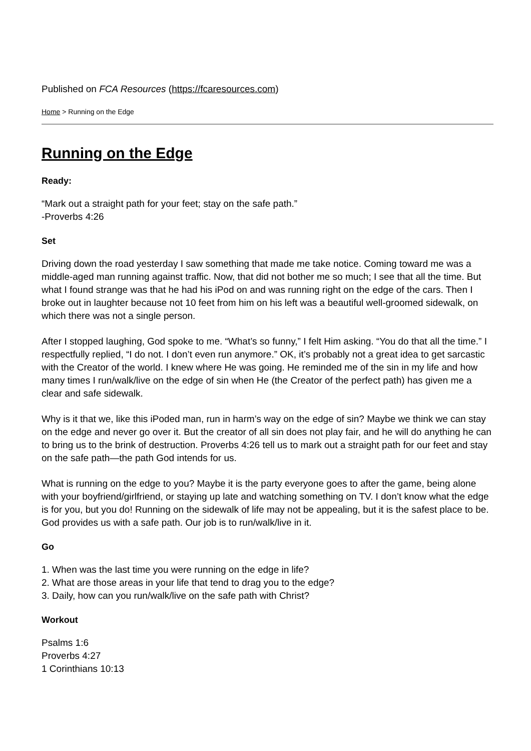Published on FCA Resources (https://fcaresources.com)
Home > Running on the Edge
Running on the Edge
Ready:
“Mark out a straight path for your feet; stay on the safe path.”
-Proverbs 4:26
Set
Driving down the road yesterday I saw something that made me take notice. Coming toward me was a middle-aged man running against traffic. Now, that did not bother me so much; I see that all the time. But what I found strange was that he had his iPod on and was running right on the edge of the cars. Then I broke out in laughter because not 10 feet from him on his left was a beautiful well-groomed sidewalk, on which there was not a single person.
After I stopped laughing, God spoke to me. “What’s so funny,” I felt Him asking. “You do that all the time.” I respectfully replied, “I do not. I don’t even run anymore.” OK, it’s probably not a great idea to get sarcastic with the Creator of the world. I knew where He was going. He reminded me of the sin in my life and how many times I run/walk/live on the edge of sin when He (the Creator of the perfect path) has given me a clear and safe sidewalk.
Why is it that we, like this iPoded man, run in harm’s way on the edge of sin? Maybe we think we can stay on the edge and never go over it. But the creator of all sin does not play fair, and he will do anything he can to bring us to the brink of destruction. Proverbs 4:26 tell us to mark out a straight path for our feet and stay on the safe path—the path God intends for us.
What is running on the edge to you? Maybe it is the party everyone goes to after the game, being alone with your boyfriend/girlfriend, or staying up late and watching something on TV. I don’t know what the edge is for you, but you do! Running on the sidewalk of life may not be appealing, but it is the safest place to be. God provides us with a safe path. Our job is to run/walk/live in it.
Go
1. When was the last time you were running on the edge in life?
2. What are those areas in your life that tend to drag you to the edge?
3. Daily, how can you run/walk/live on the safe path with Christ?
Workout
Psalms 1:6
Proverbs 4:27
1 Corinthians 10:13